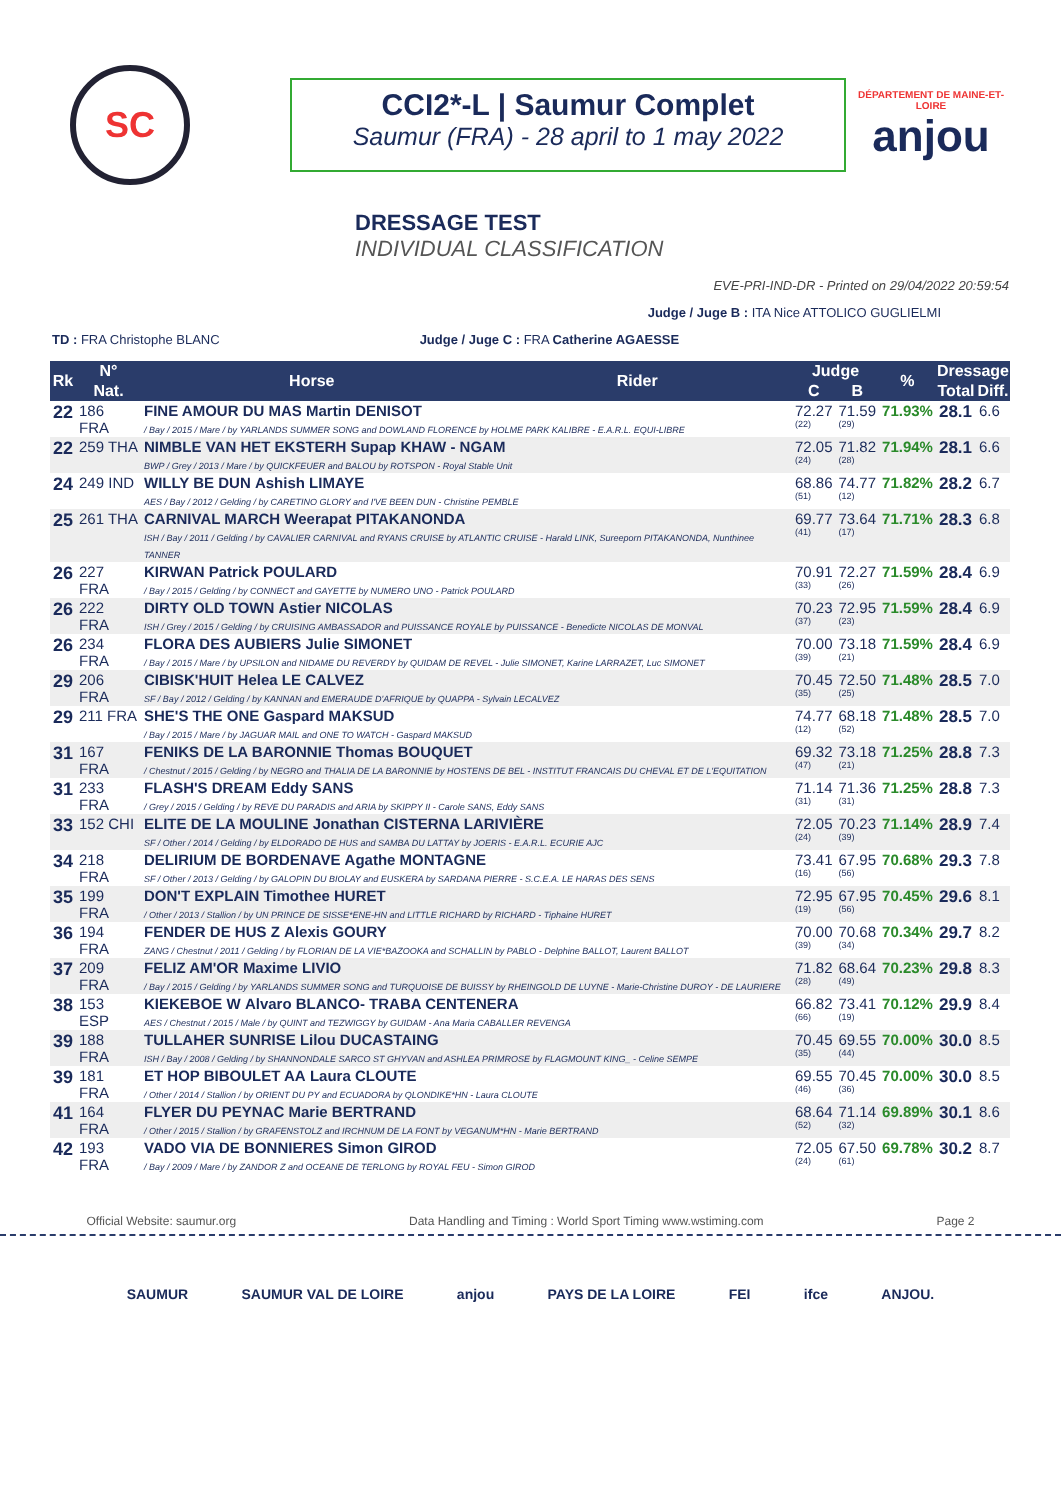SC
CCI2*-L | Saumur Complet
Saumur (FRA) - 28 april to 1 may 2022
DÉPARTEMENT DE MAINE-ET-LOIRE
anjou
DRESSAGE TEST
INDIVIDUAL CLASSIFICATION
EVE-PRI-IND-DR - Printed on 29/04/2022 20:59:54
Judge / Juge B : ITA Nice ATTOLICO GUGLIELMI
TD : FRA Christophe BLANC Judge / Juge C : FRA Catherine AGAESSE
| Rk | N° | Horse | Rider | Judge | | % | Dressage | |
| --- | --- | --- | --- | --- | --- | --- | --- | --- |
| | Nat. | | | C | B | | Total | Diff. |
| 22 | 186 FRA | FINE AMOUR DU MAS Martin DENISOT / Bay / 2015 / Mare / by YARLANDS SUMMER SONG and DOWLAND FLORENCE by HOLME PARK KALIBRE - E.A.R.L. EQUI-LIBRE | | 72.27 (22) | 71.59 (29) | 71.93% | 28.1 | 6.6 |
| 22 | 259 THA | NIMBLE VAN HET EKSTERH Supap KHAW - NGAM BWP / Grey / 2013 / Mare / by QUICKFEUER and BALOU by ROTSPON - Royal Stable Unit | | 72.05 (24) | 71.82 (28) | 71.94% | 28.1 | 6.6 |
| 24 | 249 IND | WILLY BE DUN Ashish LIMAYE AES / Bay / 2012 / Gelding / by CARETINO GLORY and I'VE BEEN DUN - Christine PEMBLE | | 68.86 (51) | 74.77 (12) | 71.82% | 28.2 | 6.7 |
| 25 | 261 THA | CARNIVAL MARCH Weerapat PITAKANONDA ISH / Bay / 2011 / Gelding / by CAVALIER CARNIVAL and RYANS CRUISE by ATLANTIC CRUISE - Harald LINK, Sureeporn PITAKANONDA, Nunthinee TANNER | | 69.77 (41) | 73.64 (17) | 71.71% | 28.3 | 6.8 |
| 26 | 227 FRA | KIRWAN Patrick POULARD / Bay / 2015 / Gelding / by CONNECT and GAYETTE by NUMERO UNO - Patrick POULARD | | 70.91 (33) | 72.27 (26) | 71.59% | 28.4 | 6.9 |
| 26 | 222 FRA | DIRTY OLD TOWN Astier NICOLAS ISH / Grey / 2015 / Gelding / by CRUISING AMBASSADOR and PUISSANCE ROYALE by PUISSANCE - Benedicte NICOLAS DE MONVAL | | 70.23 (37) | 72.95 (23) | 71.59% | 28.4 | 6.9 |
| 26 | 234 FRA | FLORA DES AUBIERS Julie SIMONET / Bay / 2015 / Mare / by UPSILON and NIDAME DU REVERDY by QUIDAM DE REVEL - Julie SIMONET, Karine LARRAZET, Luc SIMONET | | 70.00 (39) | 73.18 (21) | 71.59% | 28.4 | 6.9 |
| 29 | 206 FRA | CIBISK'HUIT Helea LE CALVEZ SF / Bay / 2012 / Gelding / by KANNAN and EMERAUDE D'AFRIQUE by QUAPPA - Sylvain LECALVEZ | | 70.45 (35) | 72.50 (25) | 71.48% | 28.5 | 7.0 |
| 29 | 211 FRA | SHE'S THE ONE Gaspard MAKSUD / Bay / 2015 / Mare / by JAGUAR MAIL and ONE TO WATCH - Gaspard MAKSUD | | 74.77 (12) | 68.18 (52) | 71.48% | 28.5 | 7.0 |
| 31 | 167 FRA | FENIKS DE LA BARONNIE Thomas BOUQUET / Chestnut / 2015 / Gelding / by NEGRO and THALIA DE LA BARONNIE by HOSTENS DE BEL - INSTITUT FRANCAIS DU CHEVAL ET DE L'EQUITATION | | 69.32 (47) | 73.18 (21) | 71.25% | 28.8 | 7.3 |
| 31 | 233 FRA | FLASH'S DREAM Eddy SANS / Grey / 2015 / Gelding / by REVE DU PARADIS and ARIA by SKIPPY II - Carole SANS, Eddy SANS | | 71.14 (31) | 71.36 (31) | 71.25% | 28.8 | 7.3 |
| 33 | 152 CHI | ELITE DE LA MOULINE Jonathan CISTERNA LARIVIÈRE SF / Other / 2014 / Gelding / by ELDORADO DE HUS and SAMBA DU LATTAY by JOERIS - E.A.R.L. ECURIE AJC | | 72.05 (24) | 70.23 (39) | 71.14% | 28.9 | 7.4 |
| 34 | 218 FRA | DELIRIUM DE BORDENAVE Agathe MONTAGNE SF / Other / 2013 / Gelding / by GALOPIN DU BIOLAY and EUSKERA by SARDANA PIERRE - S.C.E.A. LE HARAS DES SENS | | 73.41 (16) | 67.95 (56) | 70.68% | 29.3 | 7.8 |
| 35 | 199 FRA | DON'T EXPLAIN Timothee HURET / Other / 2013 / Stallion / by UN PRINCE DE SISSE*ENE-HN and LITTLE RICHARD by RICHARD - Tiphaine HURET | | 72.95 (19) | 67.95 (56) | 70.45% | 29.6 | 8.1 |
| 36 | 194 FRA | FENDER DE HUS Z Alexis GOURY ZANG / Chestnut / 2011 / Gelding / by FLORIAN DE LA VIE*BAZOOKA and SCHALLIN by PABLO - Delphine BALLOT, Laurent BALLOT | | 70.00 (39) | 70.68 (34) | 70.34% | 29.7 | 8.2 |
| 37 | 209 FRA | FELIZ AM'OR Maxime LIVIO / Bay / 2015 / Gelding / by YARLANDS SUMMER SONG and TURQUOISE DE BUISSY by RHEINGOLD DE LUYNE - Marie-Christine DUROY - DE LAURIERE | | 71.82 (28) | 68.64 (49) | 70.23% | 29.8 | 8.3 |
| 38 | 153 ESP | KIEKEBOE W Alvaro BLANCO- TRABA CENTENERA AES / Chestnut / 2015 / Male / by QUINT and TEZWIGGY by GUIDAM - Ana Maria CABALLER REVENGA | | 66.82 (66) | 73.41 (19) | 70.12% | 29.9 | 8.4 |
| 39 | 188 FRA | TULLAHER SUNRISE Lilou DUCASTAING ISH / Bay / 2008 / Gelding / by SHANNONDALE SARCO ST GHYVAN and ASHLEA PRIMROSE by FLAGMOUNT KING_ - Celine SEMPE | | 70.45 (35) | 69.55 (44) | 70.00% | 30.0 | 8.5 |
| 39 | 181 FRA | ET HOP BIBOULET AA Laura CLOUTE / Other / 2014 / Stallion / by ORIENT DU PY and ECUADORA by QLONDIKE*HN - Laura CLOUTE | | 69.55 (46) | 70.45 (36) | 70.00% | 30.0 | 8.5 |
| 41 | 164 FRA | FLYER DU PEYNAC Marie BERTRAND / Other / 2015 / Stallion / by GRAFENSTOLZ and IRCHNUM DE LA FONT by VEGANUM*HN - Marie BERTRAND | | 68.64 (52) | 71.14 (32) | 69.89% | 30.1 | 8.6 |
| 42 | 193 FRA | VADO VIA DE BONNIERES Simon GIROD / Bay / 2009 / Mare / by ZANDOR Z and OCEANE DE TERLONG by ROYAL FEU - Simon GIROD | | 72.05 (24) | 67.50 (61) | 69.78% | 30.2 | 8.7 |
Official Website: saumur.org Data Handling and Timing : World Sport Timing www.wstiming.com Page 2
SAUMUR SAUMUR VAL DE LOIRE anjou PAYS DE LA LOIRE FEI ifce ANJOU.